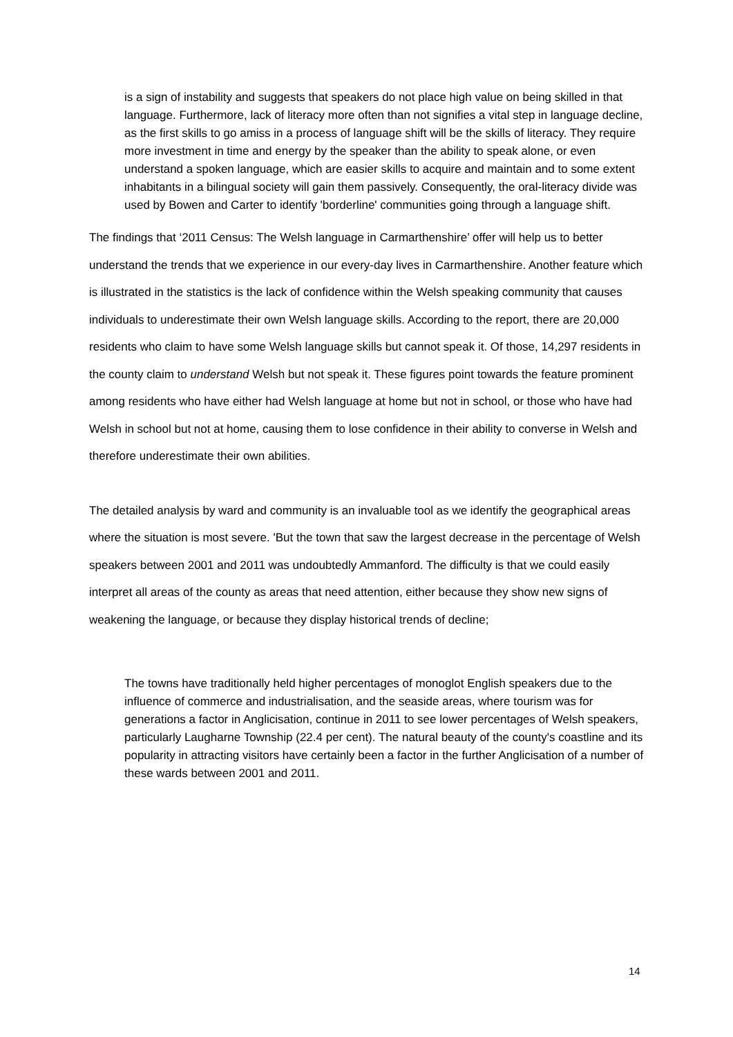is a sign of instability and suggests that speakers do not place high value on being skilled in that language. Furthermore, lack of literacy more often than not signifies a vital step in language decline, as the first skills to go amiss in a process of language shift will be the skills of literacy. They require more investment in time and energy by the speaker than the ability to speak alone, or even understand a spoken language, which are easier skills to acquire and maintain and to some extent inhabitants in a bilingual society will gain them passively. Consequently, the oral-literacy divide was used by Bowen and Carter to identify 'borderline' communities going through a language shift.
The findings that ‘2011 Census: The Welsh language in Carmarthenshire’ offer will help us to better understand the trends that we experience in our every-day lives in Carmarthenshire. Another feature which is illustrated in the statistics is the lack of confidence within the Welsh speaking community that causes individuals to underestimate their own Welsh language skills. According to the report, there are 20,000 residents who claim to have some Welsh language skills but cannot speak it. Of those, 14,297 residents in the county claim to understand Welsh but not speak it. These figures point towards the feature prominent among residents who have either had Welsh language at home but not in school, or those who have had Welsh in school but not at home, causing them to lose confidence in their ability to converse in Welsh and therefore underestimate their own abilities.
The detailed analysis by ward and community is an invaluable tool as we identify the geographical areas where the situation is most severe. 'But the town that saw the largest decrease in the percentage of Welsh speakers between 2001 and 2011 was undoubtedly Ammanford. The difficulty is that we could easily interpret all areas of the county as areas that need attention, either because they show new signs of weakening the language, or because they display historical trends of decline;
The towns have traditionally held higher percentages of monoglot English speakers due to the influence of commerce and industrialisation, and the seaside areas, where tourism was for generations a factor in Anglicisation, continue in 2011 to see lower percentages of Welsh speakers, particularly Laugharne Township (22.4 per cent). The natural beauty of the county's coastline and its popularity in attracting visitors have certainly been a factor in the further Anglicisation of a number of these wards between 2001 and 2011.
14